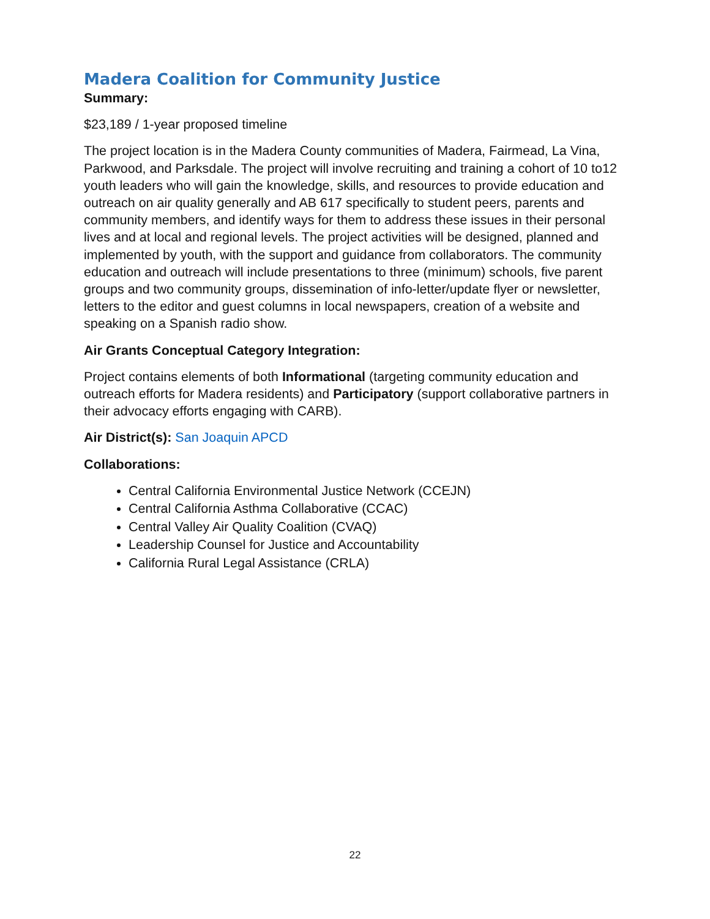Madera Coalition for Community Justice
Summary:
$23,189 / 1-year proposed timeline
The project location is in the Madera County communities of Madera, Fairmead, La Vina, Parkwood, and Parksdale. The project will involve recruiting and training a cohort of 10 to12 youth leaders who will gain the knowledge, skills, and resources to provide education and outreach on air quality generally and AB 617 specifically to student peers, parents and community members, and identify ways for them to address these issues in their personal lives and at local and regional levels. The project activities will be designed, planned and implemented by youth, with the support and guidance from collaborators. The community education and outreach will include presentations to three (minimum) schools, five parent groups and two community groups, dissemination of info-letter/update flyer or newsletter, letters to the editor and guest columns in local newspapers, creation of a website and speaking on a Spanish radio show.
Air Grants Conceptual Category Integration:
Project contains elements of both Informational (targeting community education and outreach efforts for Madera residents) and Participatory (support collaborative partners in their advocacy efforts engaging with CARB).
Air District(s): San Joaquin APCD
Collaborations:
Central California Environmental Justice Network (CCEJN)
Central California Asthma Collaborative (CCAC)
Central Valley Air Quality Coalition (CVAQ)
Leadership Counsel for Justice and Accountability
California Rural Legal Assistance (CRLA)
22